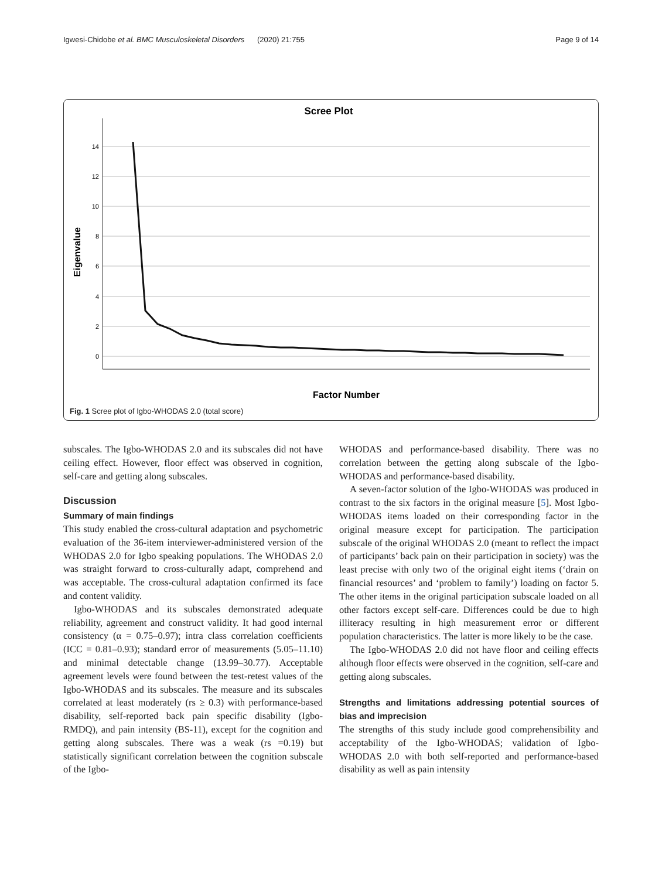Igwesi-Chidobe et al. BMC Musculoskeletal Disorders (2020) 21:755 Page 9 of 14
Scree Plot
14
12
10
8
6
4
2
0
Eigenvalue
Factor Number
Fig. 1 Scree plot of Igbo-WHODAS 2.0 (total score)
subscales. The Igbo-WHODAS 2.0 and its subscales did not have ceiling effect. However, floor effect was observed in cognition, self-care and getting along subscales.
Discussion
Summary of main findings
This study enabled the cross-cultural adaptation and psychometric evaluation of the 36-item interviewer-administered version of the WHODAS 2.0 for Igbo speaking populations. The WHODAS 2.0 was straight forward to cross-culturally adapt, comprehend and was acceptable. The cross-cultural adaptation confirmed its face and content validity.
Igbo-WHODAS and its subscales demonstrated adequate reliability, agreement and construct validity. It had good internal consistency (α = 0.75–0.97); intra class correlation coefficients (ICC = 0.81–0.93); standard error of measurements (5.05–11.10) and minimal detectable change (13.99–30.77). Acceptable agreement levels were found between the test-retest values of the Igbo-WHODAS and its subscales. The measure and its subscales correlated at least moderately (rs ≥ 0.3) with performance-based disability, self-reported back pain specific disability (Igbo-RMDQ), and pain intensity (BS-11), except for the cognition and getting along subscales. There was a weak (rs =0.19) but statistically significant correlation between the cognition subscale of the Igbo-
WHODAS and performance-based disability. There was no correlation between the getting along subscale of the Igbo-WHODAS and performance-based disability.
A seven-factor solution of the Igbo-WHODAS was produced in contrast to the six factors in the original measure [5]. Most Igbo-WHODAS items loaded on their corresponding factor in the original measure except for participation. The participation subscale of the original WHODAS 2.0 (meant to reflect the impact of participants’ back pain on their participation in society) was the least precise with only two of the original eight items (‘drain on financial resources’ and ‘problem to family’) loading on factor 5. The other items in the original participation subscale loaded on all other factors except self-care. Differences could be due to high illiteracy resulting in high measurement error or different population characteristics. The latter is more likely to be the case.
The Igbo-WHODAS 2.0 did not have floor and ceiling effects although floor effects were observed in the cognition, self-care and getting along subscales.
Strengths and limitations addressing potential sources of bias and imprecision
The strengths of this study include good comprehensibility and acceptability of the Igbo-WHODAS; validation of Igbo-WHODAS 2.0 with both self-reported and performance-based disability as well as pain intensity